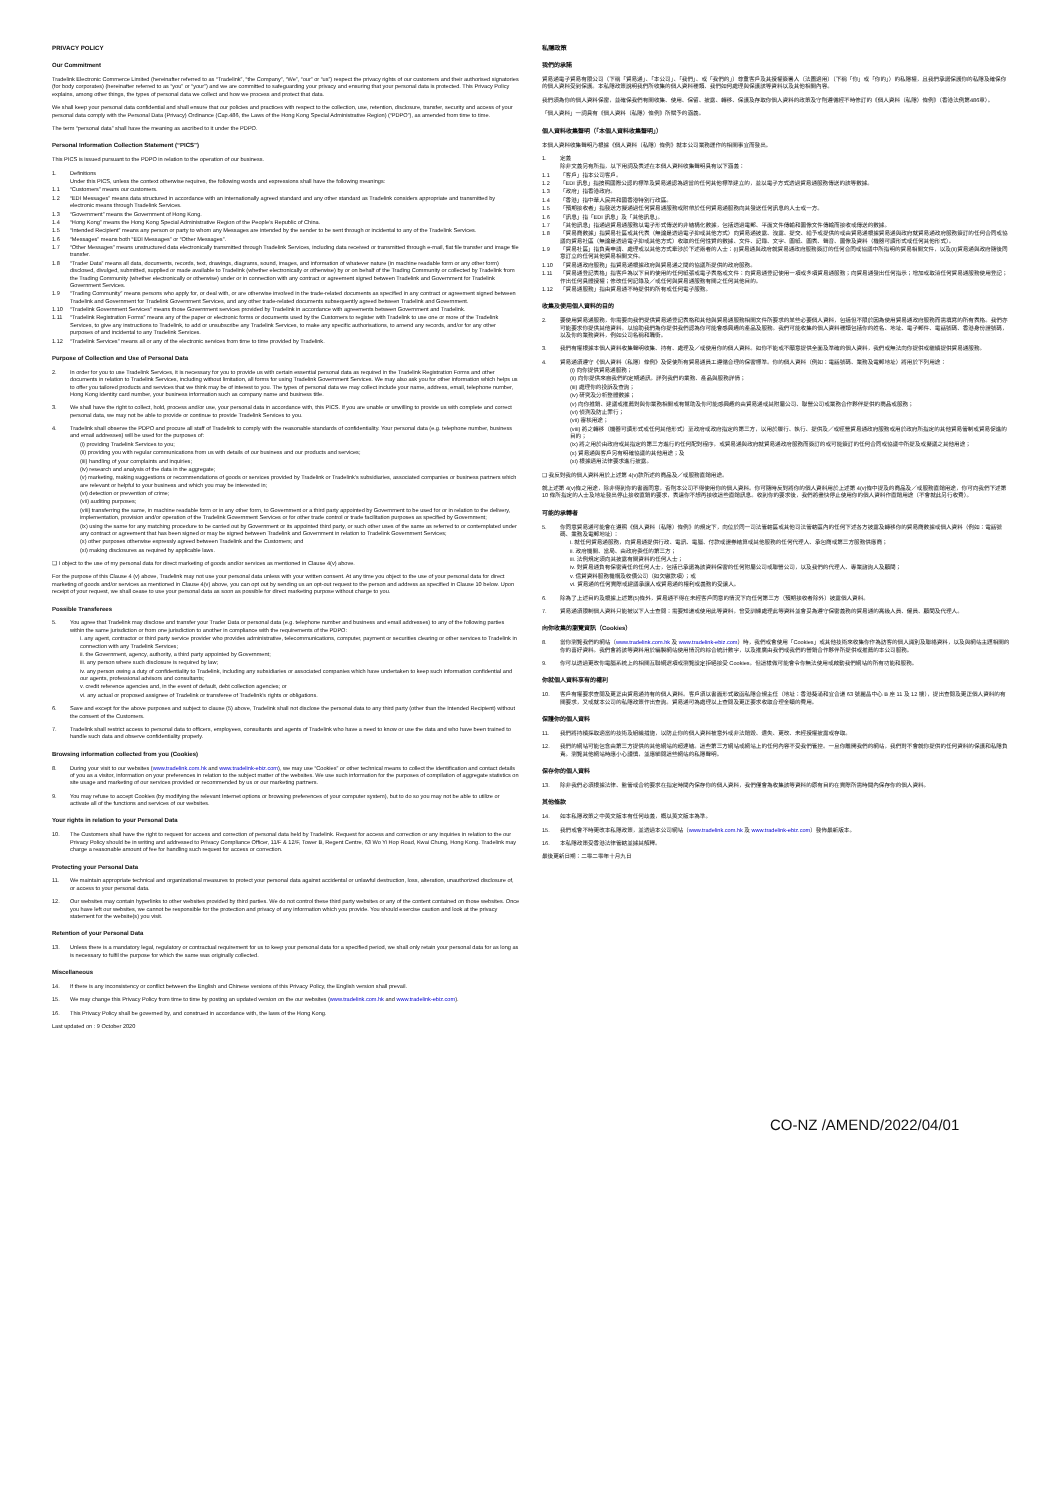PRIVACY POLICY
Our Commitment
Tradelink Electronic Commerce Limited (hereinafter referred to as “Tradelink”, “the Company”, “We”, “our” or “us”) respect the privacy rights of our customers and their authorised signatories (for body corporates) (hereinafter referred to as “you” or “your”) and we are committed to safeguarding your privacy and ensuring that your personal data is protected. This Privacy Policy explains, among other things, the types of personal data we collect and how we process and protect that data.
We shall keep your personal data confidential and shall ensure that our policies and practices with respect to the collection, use, retention, disclosure, transfer, security and access of your personal data comply with the Personal Data (Privacy) Ordinance (Cap.486, the Laws of the Hong Kong Special Administrative Region) (“PDPO”), as amended from time to time.
The term “personal data” shall have the meaning as ascribed to it under the PDPO.
Personal Information Collection Statement (“PICS”)
This PICS is issued pursuant to the PDPO in relation to the operation of our business.
1. Definitions
Under this PICS, unless the context otherwise requires, the following words and expressions shall have the following meanings:
1.1 “Customers” means our customers.
1.2 “EDI Messages” means data structured in accordance with an internationally agreed standard and any other standard as Tradelink considers appropriate and transmitted by electronic means through Tradelink Services.
1.3 “Government” means the Government of Hong Kong.
1.4 “Hong Kong” means the Hong Kong Special Administrative Region of the People’s Republic of China.
1.5 “Intended Recipient” means any person or party to whom any Messages are intended by the sender to be sent through or incidental to any of the Tradelink Services.
1.6 “Messages” means both “EDI Messages” or “Other Messages”.
1.7 “Other Messages” means unstructured data electronically transmitted through Tradelink Services, including data received or transmitted through e-mail, flat file transfer and image file transfer.
1.8 “Trader Data” means all data, documents, records, text, drawings, diagrams, sound, images, and information of whatever nature (in machine readable form or any other form) disclosed, divulged, submitted, supplied or made available to Tradelink (whether electronically or otherwise) by or on behalf of the Trading Community or collected by Tradelink from the Trading Community (whether electronically or otherwise) under or in connection with any contract or agreement signed between Tradelink and Government for Tradelink Government Services.
1.9 “Trading Community” means persons who apply for, or deal with, or are otherwise involved in the trade-related documents as specified in any contract or agreement signed between Tradelink and Government for Tradelink Government Services, and any other trade-related documents subsequently agreed between Tradelink and Government.
1.10 “Tradelink Government Services” means those Government services provided by Tradelink in accordance with agreements between Government and Tradelink.
1.11 “Tradelink Registration Forms” means any of the paper or electronic forms or documents used by the Customers to register with Tradelink to use one or more of the Tradelink Services, to give any instructions to Tradelink, to add or unsubscribe any Tradelink Services, to make any specific authorisations, to amend any records, and/or for any other purposes of and incidental to any Tradelink Services.
1.12 “Tradelink Services” means all or any of the electronic services from time to time provided by Tradelink.
Purpose of Collection and Use of Personal Data
2. In order for you to use Tradelink Services, it is necessary for you to provide us with certain essential personal data as required in the Tradelink Registration Forms and other documents in relation to Tradelink Services, including without limitation, all forms for using Tradelink Government Services. We may also ask you for other information which helps us to offer you tailored products and services that we think may be of interest to you. The types of personal data we may collect include your name, address, email, telephone number, Hong Kong identity card number, your business information such as company name and business title.
3. We shall have the right to collect, hold, process and/or use, your personal data in accordance with, this PICS. If you are unable or unwilling to provide us with complete and correct personal data, we may not be able to provide or continue to provide Tradelink Services to you.
4. Tradelink shall observe the PDPO and procure all staff of Tradelink to comply with the reasonable standards of confidentiality. Your personal data (e.g. telephone number, business and email addresses) will be used for the purposes of:
(i) providing Tradelink Services to you;
(ii) providing you with regular communications from us with details of our business and our products and services;
(iii) handling of your complaints and inquiries;
(iv) research and analysis of the data in the aggregate;
(v) marketing, making suggestions or recommendations of goods or services provided by Tradelink or Tradelink’s subsidiaries, associated companies or business partners which are relevant or helpful to your business and which you may be interested in;
(vi) detection or prevention of crime;
(vii) auditing purposes;
(viii) transferring the same, in machine readable form or in any other form, to Government or a third party appointed by Government to be used for or in relation to the delivery, implementation, provision and/or operation of the Tradelink Government Services or for other trade control or trade facilitation purposes as specified by Government;
(ix) using the same for any matching procedure to be carried out by Government or its appointed third party, or such other uses of the same as referred to or contemplated under any contract or agreement that has been signed or may be signed between Tradelink and Government in relation to Tradelink Government Services;
(x) other purposes otherwise expressly agreed between Tradelink and the Customers; and
(xi) making disclosures as required by applicable laws.
❑ I object to the use of my personal data for direct marketing of goods and/or services as mentioned in Clause 4(v) above.
For the purpose of this Clause 4 (v) above, Tradelink may not use your personal data unless with your written consent. At any time you object to the use of your personal data for direct marketing of goods and/or services as mentioned in Clause 4(v) above, you can opt out by sending us an opt-out request to the person and address as specified in Clause 10 below. Upon receipt of your request, we shall cease to use your personal data as soon as possible for direct marketing purpose without charge to you.
Possible Transferees
5. You agree that Tradelink may disclose and transfer your Trader Data or personal data (e.g. telephone number and business and email addresses) to any of the following parties within the same jurisdiction or from one jurisdiction to another in compliance with the requirements of the PDPO:
i. any agent, contractor or third party service provider who provides administrative, telecommunications, computer, payment or securities clearing or other services to Tradelink in connection with any Tradelink Services;
ii. the Government, agency, authority, a third party appointed by Government;
iii. any person where such disclosure is required by law;
iv. any person owing a duty of confidentiality to Tradelink, including any subsidiaries or associated companies which have undertaken to keep such information confidential and our agents, professional advisors and consultants;
v. credit reference agencies and, in the event of default, debt collection agencies; or
vi. any actual or proposed assignee of Tradelink or transferee of Tradelink’s rights or obligations.
6. Save and except for the above purposes and subject to clause (5) above, Tradelink shall not disclose the personal data to any third party (other than the Intended Recipient) without the consent of the Customers.
7. Tradelink shall restrict access to personal data to officers, employees, consultants and agents of Tradelink who have a need to know or use the data and who have been trained to handle such data and observe confidentiality properly.
Browsing information collected from you (Cookies)
8. During your visit to our websites (www.tradelink.com.hk and www.tradelink-ebiz.com), we may use “Cookies” or other technical means to collect the identification and contact details of you as a visitor, information on your preferences in relation to the subject matter of the websites. We use such information for the purposes of compilation of aggregate statistics on site usage and marketing of our services provided or recommended by us or our marketing partners.
9. You may refuse to accept Cookies (by modifying the relevant Internet options or browsing preferences of your computer system), but to do so you may not be able to utilize or activate all of the functions and services of our websites.
Your rights in relation to your Personal Data
10. The Customers shall have the right to request for access and correction of personal data held by Tradelink. Request for access and correction or any inquiries in relation to the our Privacy Policy should be in writing and addressed to Privacy Compliance Officer, 11/F & 12/F, Tower B, Regent Centre, 63 Wo Yi Hop Road, Kwai Chung, Hong Kong. Tradelink may charge a reasonable amount of fee for handling such request for access or correction.
Protecting your Personal Data
11. We maintain appropriate technical and organizational measures to protect your personal data against accidental or unlawful destruction, loss, alteration, unauthorized disclosure of, or access to your personal data.
12. Our websites may contain hyperlinks to other websites provided by third parties. We do not control these third party websites or any of the content contained on those websites. Once you have left our websites, we cannot be responsible for the protection and privacy of any information which you provide. You should exercise caution and look at the privacy statement for the website(s) you visit.
Retention of your Personal Data
13. Unless there is a mandatory legal, regulatory or contractual requirement for us to keep your personal data for a specified period, we shall only retain your personal data for as long as is necessary to fulfil the purpose for which the same was originally collected.
Miscellaneous
14. If there is any inconsistency or conflict between the English and Chinese versions of this Privacy Policy, the English version shall prevail.
15. We may change this Privacy Policy from time to time by posting an updated version on the our websites (www.tradelink.com.hk and www.tradelink-ebiz.com).
16. This Privacy Policy shall be governed by, and construed in accordance with, the laws of the Hong Kong.
Last updated on : 9 October 2020
私隱政策
我們的承諾
貿易通電子貿易有限公司（下稱「貿易通」、「本公司」、「我們」、或「我們的」）尊重客戶及其授權簽署人（法團適用）（下稱「你」或「你的」）的私隱權，且我們承諾保護你的私隱及確保你的個人資料受到保護。本私隱政策說明我們所收集的個人資料種類、我們如何處理與保護該等資料以及其他相關內容。
我們須為你的個人資料保密，並確保我們有關收集、使用、保留、披露、轉移、保護及存取你個人資料的政策及守則遵循經不時修訂的《個人資料（私隱）條例》（香港法例第486章）。
「個人資料」一詞具有《個人資料（私隱）條例》所賦予的涵義。
個人資料收集聲明（「本個人資料收集聲明」）
本個人資料收集聲明乃根據《個人資料（私隱）條例》就本公司業務運作的相關事宜而發出。
1. 定義
除非文義另有所指，以下用詞及表述在本個人資料收集聲明具有以下涵義：
1.1 「客戶」指本公司客戶。
1.2 「EDI 訊息」指按照國際公認的標準及貿易通認為適當的任何其他標準建立的，並以電子方式透過貿易通服務傳送的該等數據。
1.3 「政府」指香港政府。
1.4 「香港」指中華人民共和國香港特別行政區。
1.5 「預期接收者」指發送方擬通過任何貿易通服務或附帶於任何貿易通服務向其發送任何訊息的人士或一方。
1.6 「訊息」指「EDI 訊息」及「其他訊息」。
1.7 「其他訊息」指通過貿易通服務以電子形式傳送的非結構化數據，包括透過電郵、平面文件傳輸和圖像文件傳輸而接收或傳送的數據。
1.8 「貿易商數據」指貿易社區或其代表（無論是透過電子抑或其他方式）向貿易通披露、洩露、提交、給予或提供的或由貿易通根據貿易通與政府就貿易通政府服務簽訂的任何合同或協議向貿易社區（無論是透過電子抑或其他方式）收取的任何性質的數據、文件、記錄、文字、圖紙、圖表、聲音、圖像及資料（機器可讀形式或任何其他形式）。
1.9 「貿易社區」指負責申請、處理或以其他方式牽涉於下述兩者的人士：(i)貿易通與政府就貿易通政府服務簽訂的任何合同或協議中所指明的貿易相關文件，以及(ii)貿易通與政府隨後同意訂立的任何其他貿易相關文件。
1.10 「貿易通政府服務」指貿易通根據政府與貿易通之間的協議所提供的政府服務。
1.11 「貿易通登記表格」指客戶為以下目的使用的任何紙張或電子表格或文件：向貿易通登記使用一項或多項貿易通服務；向貿易通發出任何指示；增加或取消任何貿易通服務使用登記；作出任何具體授權；修改任何記錄及／或任何與貿易通服務有關之任何其他目的。
1.12 「貿易通服務」指由貿易通不時提供的所有或任何電子服務。
收集及使用個人資料的目的
2. 要使用貿易通服務，你需要向我們提供貿易通登記表格和其他與貿易通服務相關文件所要求的某些必要個人資料，包括但不限於因為使用貿易通政府服務而需填寫的所有表格。我們亦可能要求你提供其他資料，以協助我們為你提供我們認為你可能會感興趣的產品及服務。我們可能收集的個人資料種類包括你的姓名、地址、電子郵件、電話號碼、香港身份證號碼，以及你的業務資料，例如公司名稱和職銜。
3. 我們有權根據本個人資料收集聲明收集、持有、處理及／或使用你的個人資料。如你不能或不願意提供全面及準確的個人資料，我們或無法向你提供或繼續提供貿易通服務。
4. 貿易通須遵守《個人資料（私隱）條例》及促使所有貿易通員工遵循合理的保密標準。你的個人資料（例如：電話號碼、業務及電郵地址）將用於下列用途：
(i) 向你提供貿易通服務；
(ii) 向你提供來自我們的定期通訊，詳列我們的業務、產品與服務詳情；
(iii) 處理你的投訴及查詢；
(iv) 研究及分析整體數據；
(v) 向你推銷、建議或推薦對與你業務相關或有幫助及你可能感興趣的由貿易通或其附屬公司、聯營公司或業務合作夥伴提供的商品或服務；
(vi) 偵測及防止罪行；
(vii) 審核用途；
(viii) 將之轉移（機器可讀形式或任何其他形式）至政府或政府指定的第三方，以用於履行、執行、提供及／或經營貿易通政府服務或用於政府所指定的其他貿易管制或貿易促進的目的；
(ix) 將之用於由政府或其指定的第三方進行的任何配對程序，或貿易通與政府就貿易通政府服務而簽訂的或可能簽訂的任何合同或協議中所提及或擬議之其他用途；
(x) 貿易通與客戶另有明確協議的其他用途；及
(xi) 根據適用法律要求進行披露。
❑ 我反對我的個人資料用於上述第 4(v)款所述的商品及／或服務直銷用途。
就上述第 4(v)條之用途，除非得到你的書面同意，否則本公司不得使用你的個人資料。你可隨時反對將你的個人資料用於上述第 4(v)條中提及的商品及／或服務直銷用途，你可向我們下述第 10 條所指定的人士及地址發出停止接收直銷的要求，表達你不想再接收這些直銷訊息。收到你的要求後，我們將盡快停止使用你的個人資料作直銷用途（不會就此另行收費）。
可能的承轉者
5. 你同意貿易通可能會在遵照《個人資料（私隱）條例》的規定下，向位於同一司法管轄區或其他司法管轄區內的任何下述各方披露及轉移你的貿易商數據或個人資料（例如：電話號碼、業務及電郵地址）：
i. 就任何貿易通服務，向貿易通提供行政、電訊、電腦、付款或證券結算或其他服務的任何代理人、承包商或第三方服務供應商；
ii. 政府機關、當局、由政府委任的第三方；
iii. 法例規定須向其披露有關資料的任何人士；
iv. 對貿易通負有保密責任的任何人士，包括已承諾為該資料保密的任何附屬公司或聯營公司，以及我們的代理人、專業諮詢人及顧問；
v. 信貸資料服務機構及收債公司（如欠繳款項）；或
vi. 貿易通的任何實際或建議承讓人或貿易通的權利或義務的受讓人。
6. 除為了上述目的及根據上述第(5)條外，貿易通不得在未經客戶同意的情況下向任何第三方（預期接收者除外）披露個人資料。
7. 貿易通須限制個人資料只能被以下人士查閱：需要知道或使用此等資料，曾受訓練處理此等資料並會妥為遵守保密義務的貿易通的高級人員、僱員、顧問及代理人。
向你收集的瀏覽資訊（Cookies）
8. 當你瀏覽我們的網站（www.tradelink.com.hk 及 www.tradelink-ebiz.com）時，我們或會使用「Cookies」或其他技術來收集你作為訪客的個人識別及聯絡資料，以及與網站主題相關的你的喜好資料。我們會將該等資料用於編製網站使用情況的綜合統計數字，以及推廣由我們或我們的營銷合作夥伴所提供或推薦的本公司服務。
9. 你可以透過更改你電腦系統上的相關互聯網選項或瀏覽設定拒絕接受 Cookies，但這樣做可能會令你無法使用或啟動我們網站的所有功能和服務。
你就個人資料享有的權利
10. 客戶有權要求查閱及更正由貿易通持有的個人資料。客戶須以書面形式致函私隱合規主任（地址：香港葵涌和宜合道 63 號麗晶中心 B 座 11 及 12 樓），提出查閱及更正個人資料的有關要求，又或就本公司的私隱政策作出查詢。貿易通可為處理以上查閱及更正要求收取合理金額的費用。
保護你的個人資料
11. 我們將持續採取適當的技術及組織措施，以防止你的個人資料被意外或非法銷毀、遺失、更改、未經授權披露或存取。
12. 我們的網站可能包含由第三方提供的其他網站的超連結。這些第三方網站或網站上的任何內容不受我們管控。一旦你離開我們的網站，我們對不會就你提供的任何資料的保護和私隱負責。瀏覽其他網站時應小心謹慎，並應細閱這些網站的私隱聲明。
保存你的個人資料
13. 除非我們必須根據法律、監管或合約要求在指定時間內保存你的個人資料，我們僅會為收集該等資料的原有目的在實際所需時間內保存你的個人資料。
其他條款
14. 如本私隱政策之中英文版本有任何歧義，概以英文版本為準。
15. 我們或會不時更改本私隱政策，並透過本公司網站（www.tradelink.com.hk 及 www.tradelink-ebiz.com）發佈最新版本。
16. 本私隱政策受香港法律管轄並據其解釋。
最後更新日期：二零二零年十月九日
CO-NZ /AMEND/2022/04/01